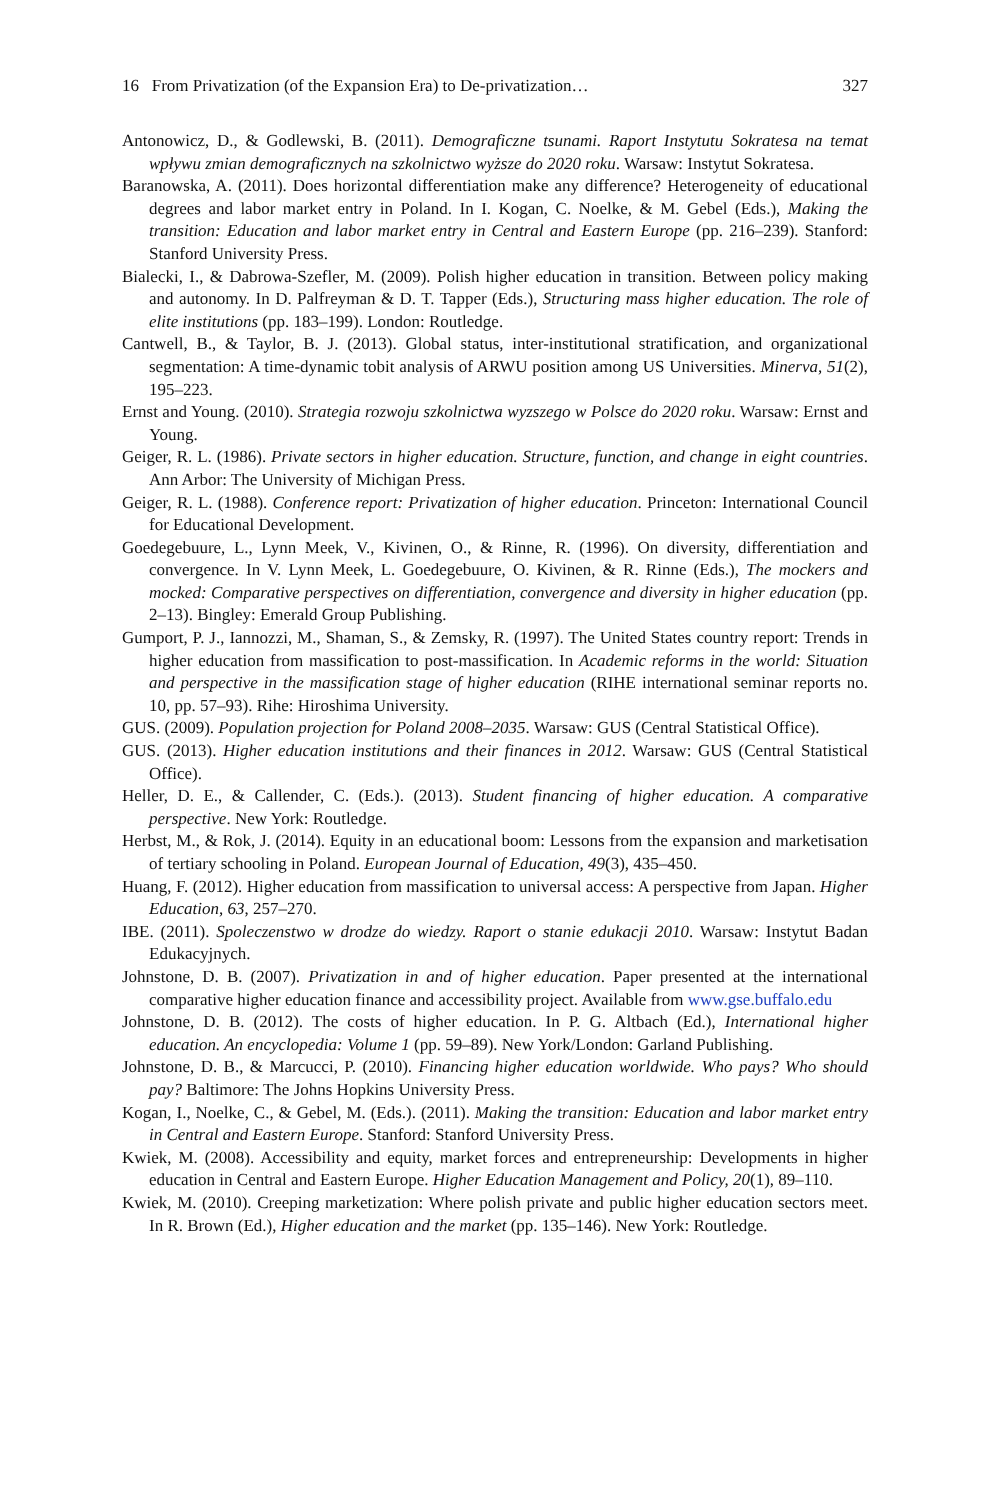16 From Privatization (of the Expansion Era) to De-privatization… 327
Antonowicz, D., & Godlewski, B. (2011). Demograficzne tsunami. Raport Instytutu Sokratesa na temat wpływu zmian demograficznych na szkolnictwo wyższe do 2020 roku. Warsaw: Instytut Sokratesa.
Baranowska, A. (2011). Does horizontal differentiation make any difference? Heterogeneity of educational degrees and labor market entry in Poland. In I. Kogan, C. Noelke, & M. Gebel (Eds.), Making the transition: Education and labor market entry in Central and Eastern Europe (pp. 216–239). Stanford: Stanford University Press.
Bialecki, I., & Dabrowa-Szefler, M. (2009). Polish higher education in transition. Between policy making and autonomy. In D. Palfreyman & D. T. Tapper (Eds.), Structuring mass higher education. The role of elite institutions (pp. 183–199). London: Routledge.
Cantwell, B., & Taylor, B. J. (2013). Global status, inter-institutional stratification, and organizational segmentation: A time-dynamic tobit analysis of ARWU position among US Universities. Minerva, 51(2), 195–223.
Ernst and Young. (2010). Strategia rozwoju szkolnictwa wyzszego w Polsce do 2020 roku. Warsaw: Ernst and Young.
Geiger, R. L. (1986). Private sectors in higher education. Structure, function, and change in eight countries. Ann Arbor: The University of Michigan Press.
Geiger, R. L. (1988). Conference report: Privatization of higher education. Princeton: International Council for Educational Development.
Goedegebuure, L., Lynn Meek, V., Kivinen, O., & Rinne, R. (1996). On diversity, differentiation and convergence. In V. Lynn Meek, L. Goedegebuure, O. Kivinen, & R. Rinne (Eds.), The mockers and mocked: Comparative perspectives on differentiation, convergence and diversity in higher education (pp. 2–13). Bingley: Emerald Group Publishing.
Gumport, P. J., Iannozzi, M., Shaman, S., & Zemsky, R. (1997). The United States country report: Trends in higher education from massification to post-massification. In Academic reforms in the world: Situation and perspective in the massification stage of higher education (RIHE international seminar reports no. 10, pp. 57–93). Rihe: Hiroshima University.
GUS. (2009). Population projection for Poland 2008–2035. Warsaw: GUS (Central Statistical Office).
GUS. (2013). Higher education institutions and their finances in 2012. Warsaw: GUS (Central Statistical Office).
Heller, D. E., & Callender, C. (Eds.). (2013). Student financing of higher education. A comparative perspective. New York: Routledge.
Herbst, M., & Rok, J. (2014). Equity in an educational boom: Lessons from the expansion and marketisation of tertiary schooling in Poland. European Journal of Education, 49(3), 435–450.
Huang, F. (2012). Higher education from massification to universal access: A perspective from Japan. Higher Education, 63, 257–270.
IBE. (2011). Spoleczenstwo w drodze do wiedzy. Raport o stanie edukacji 2010. Warsaw: Instytut Badan Edukacyjnych.
Johnstone, D. B. (2007). Privatization in and of higher education. Paper presented at the international comparative higher education finance and accessibility project. Available from www.gse.buffalo.edu
Johnstone, D. B. (2012). The costs of higher education. In P. G. Altbach (Ed.), International higher education. An encyclopedia: Volume 1 (pp. 59–89). New York/London: Garland Publishing.
Johnstone, D. B., & Marcucci, P. (2010). Financing higher education worldwide. Who pays? Who should pay? Baltimore: The Johns Hopkins University Press.
Kogan, I., Noelke, C., & Gebel, M. (Eds.). (2011). Making the transition: Education and labor market entry in Central and Eastern Europe. Stanford: Stanford University Press.
Kwiek, M. (2008). Accessibility and equity, market forces and entrepreneurship: Developments in higher education in Central and Eastern Europe. Higher Education Management and Policy, 20(1), 89–110.
Kwiek, M. (2010). Creeping marketization: Where polish private and public higher education sectors meet. In R. Brown (Ed.), Higher education and the market (pp. 135–146). New York: Routledge.